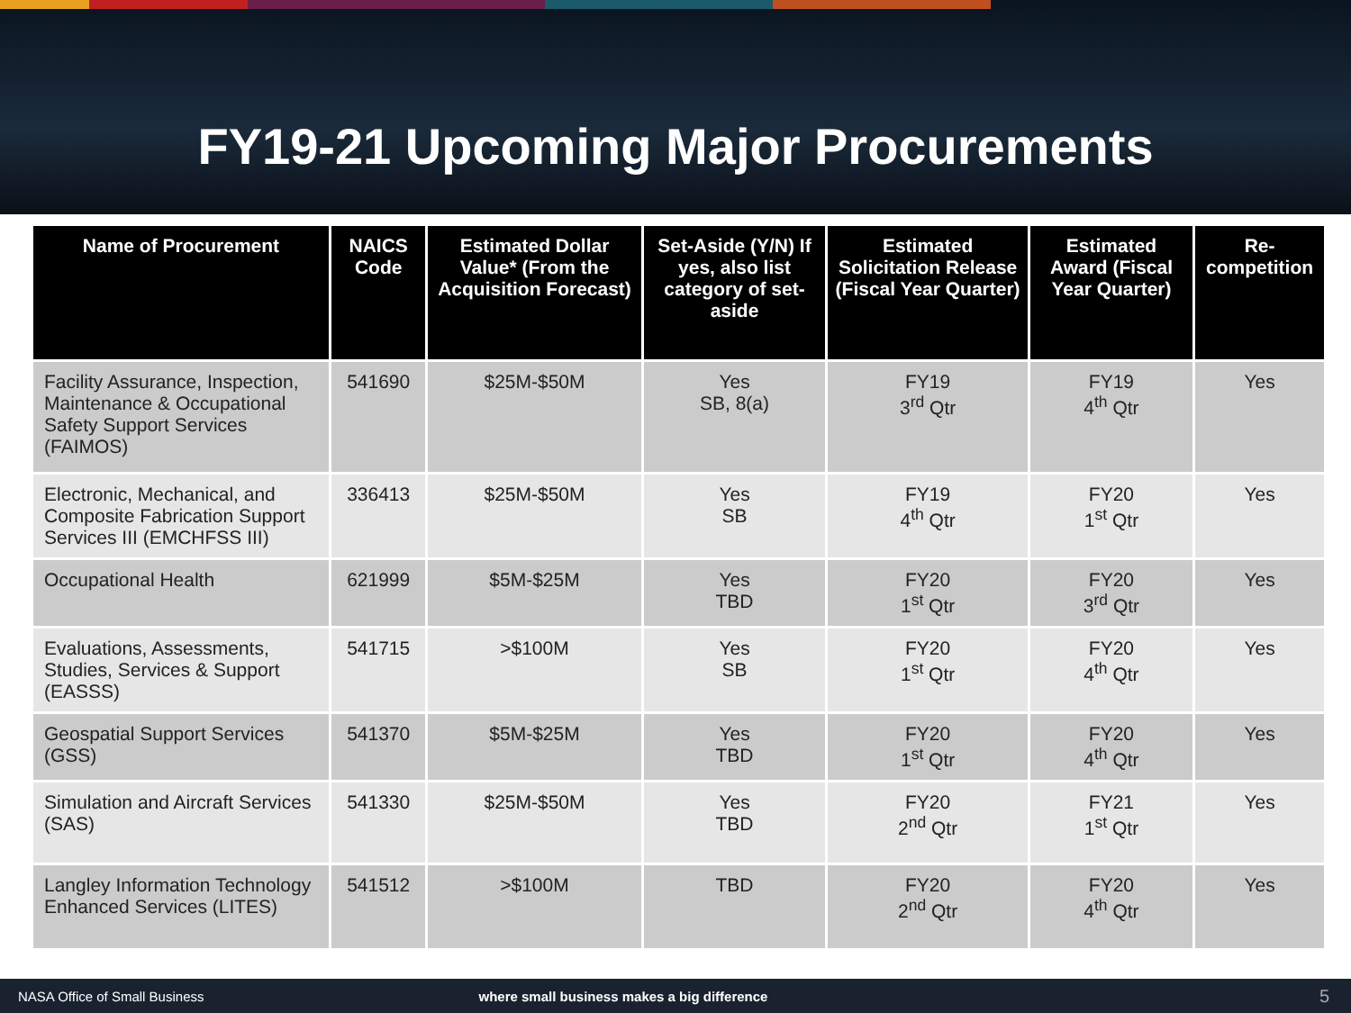FY19-21 Upcoming Major Procurements
| Name of Procurement | NAICS Code | Estimated Dollar Value* (From the Acquisition Forecast) | Set-Aside (Y/N) If yes, also list category of set-aside | Estimated Solicitation Release (Fiscal Year Quarter) | Estimated Award (Fiscal Year Quarter) | Re-competition |
| --- | --- | --- | --- | --- | --- | --- |
| Facility Assurance, Inspection, Maintenance & Occupational Safety Support Services (FAIMOS) | 541690 | $25M-$50M | Yes SB, 8(a) | FY19 3<sup>rd</sup> Qtr | FY19 4<sup>th</sup> Qtr | Yes |
| Electronic, Mechanical, and Composite Fabrication Support Services III (EMCHFSS III) | 336413 | $25M-$50M | Yes SB | FY19 4<sup>th</sup> Qtr | FY20 1<sup>st</sup> Qtr | Yes |
| Occupational Health | 621999 | $5M-$25M | Yes TBD | FY20 1<sup>st</sup> Qtr | FY20 3<sup>rd</sup> Qtr | Yes |
| Evaluations, Assessments, Studies, Services & Support (EASSS) | 541715 | >$100M | Yes SB | FY20 1<sup>st</sup> Qtr | FY20 4<sup>th</sup> Qtr | Yes |
| Geospatial Support Services (GSS) | 541370 | $5M-$25M | Yes TBD | FY20 1<sup>st</sup> Qtr | FY20 4<sup>th</sup> Qtr | Yes |
| Simulation and Aircraft Services (SAS) | 541330 | $25M-$50M | Yes TBD | FY20 2<sup>nd</sup> Qtr | FY21 1<sup>st</sup> Qtr | Yes |
| Langley Information Technology Enhanced Services (LITES) | 541512 | >$100M | TBD | FY20 2<sup>nd</sup> Qtr | FY20 4<sup>th</sup> Qtr | Yes |
NASA Office of Small Business where small business makes a big difference 5